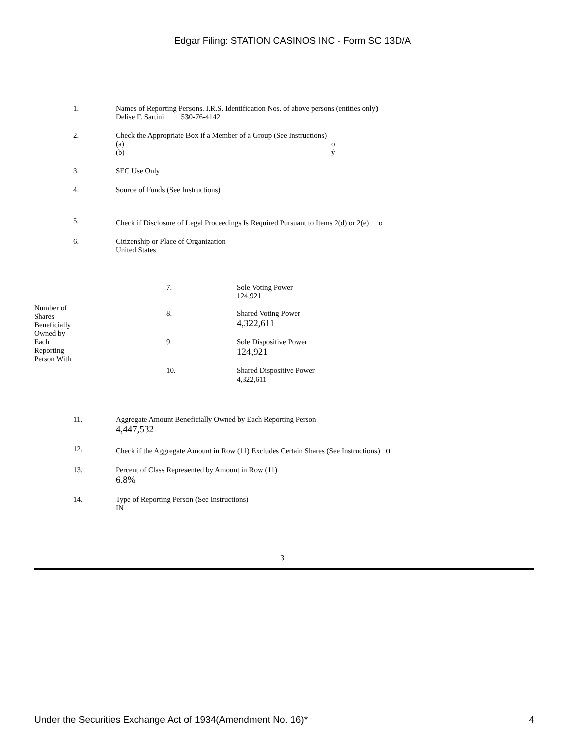Edgar Filing: STATION CASINOS INC - Form SC 13D/A
| 1. | Names of Reporting Persons. I.R.S. Identification Nos. of above persons (entities only) Delise F. Sartini 530-76-4142 |
| 2. | Check the Appropriate Box if a Member of a Group (See Instructions) / (a) / o / / (b) / ý / |
| 3. | SEC Use Only |
| 4. | Source of Funds (See Instructions) |
| 5. | Check if Disclosure of Legal Proceedings Is Required Pursuant to Items 2(d) or 2(e) o |
| 6. | Citizenship or Place of Organization United States |
| Number of Shares Beneficially Owned by Each Reporting Person With | 7. | Sole Voting Power 124,921 |
| | 8. | Shared Voting Power 4,322,611 |
| | 9. | Sole Dispositive Power 124,921 |
| | 10. | Shared Dispositive Power 4,322,611 |
| 11. | Aggregate Amount Beneficially Owned by Each Reporting Person 4,447,532 |
| 12. | Check if the Aggregate Amount in Row (11) Excludes Certain Shares (See Instructions) o |
| 13. | Percent of Class Represented by Amount in Row (11) 6.8% |
| 14. | Type of Reporting Person (See Instructions) IN |
3
Under the Securities Exchange Act of 1934(Amendment No. 16)* 4